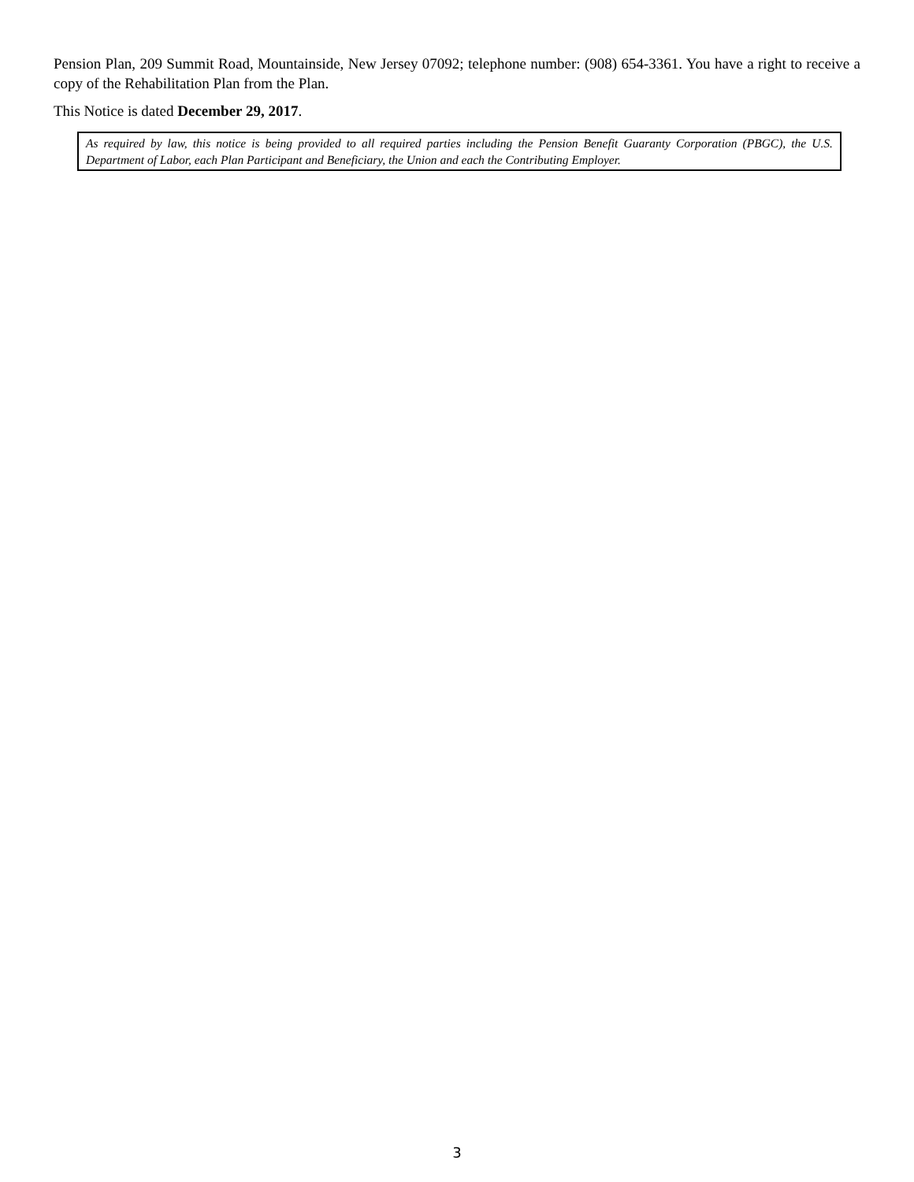Pension Plan, 209 Summit Road, Mountainside, New Jersey 07092; telephone number: (908) 654-3361. You have a right to receive a copy of the Rehabilitation Plan from the Plan.
This Notice is dated December 29, 2017.
As required by law, this notice is being provided to all required parties including the Pension Benefit Guaranty Corporation (PBGC), the U.S. Department of Labor, each Plan Participant and Beneficiary, the Union and each the Contributing Employer.
3